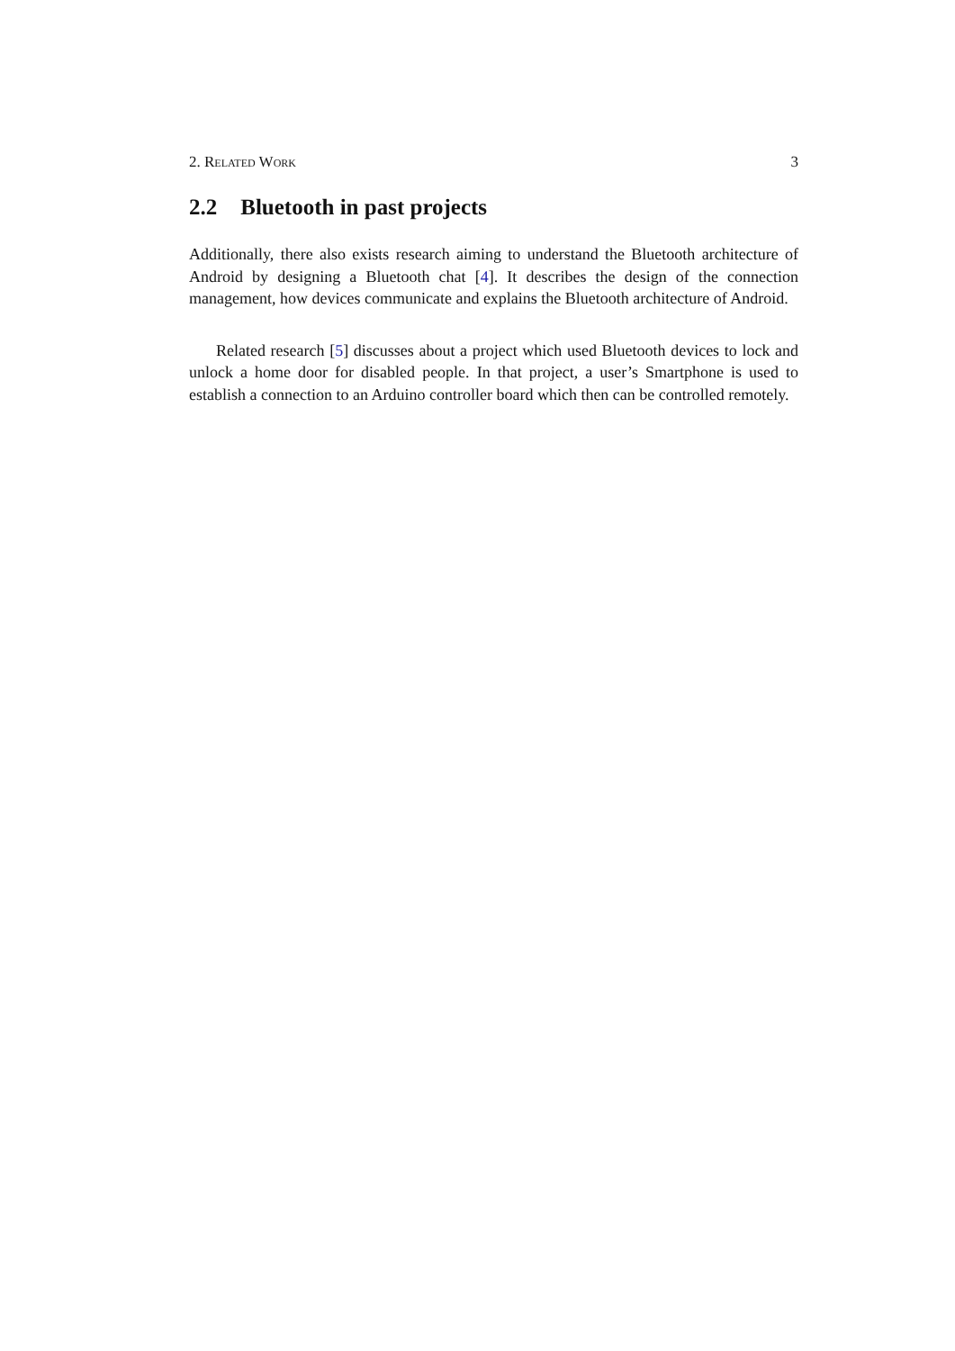2. Related Work 3
2.2 Bluetooth in past projects
Additionally, there also exists research aiming to understand the Bluetooth architecture of Android by designing a Bluetooth chat [4]. It describes the design of the connection management, how devices communicate and explains the Bluetooth architecture of Android.
Related research [5] discusses about a project which used Bluetooth devices to lock and unlock a home door for disabled people. In that project, a user’s Smartphone is used to establish a connection to an Arduino controller board which then can be controlled remotely.